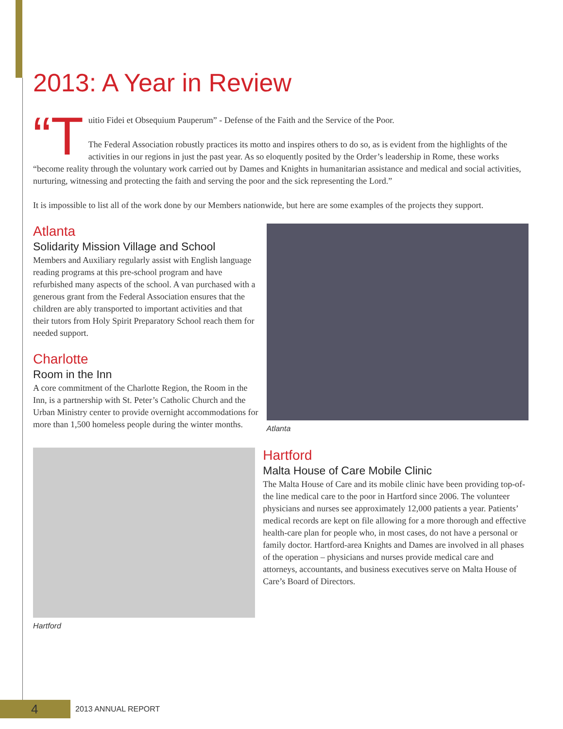2013: A Year in Review
“T uitio Fidei et Obsequium Pauperum” - Defense of the Faith and the Service of the Poor.
The Federal Association robustly practices its motto and inspires others to do so, as is evident from the highlights of the activities in our regions in just the past year. As so eloquently posited by the Order’s leadership in Rome, these works “become reality through the voluntary work carried out by Dames and Knights in humanitarian assistance and medical and social activities, nurturing, witnessing and protecting the faith and serving the poor and the sick representing the Lord.”
It is impossible to list all of the work done by our Members nationwide, but here are some examples of the projects they support.
Atlanta
Solidarity Mission Village and School
Members and Auxiliary regularly assist with English language reading programs at this pre-school program and have refurbished many aspects of the school. A van purchased with a generous grant from the Federal Association ensures that the children are ably transported to important activities and that their tutors from Holy Spirit Preparatory School reach them for needed support.
Charlotte
Room in the Inn
A core commitment of the Charlotte Region, the Room in the Inn, is a partnership with St. Peter’s Catholic Church and the Urban Ministry center to provide overnight accommodations for more than 1,500 homeless people during the winter months.
Atlanta
Hartford
Hartford
Malta House of Care Mobile Clinic
The Malta House of Care and its mobile clinic have been providing top-of-the line medical care to the poor in Hartford since 2006. The volunteer physicians and nurses see approximately 12,000 patients a year. Patients’ medical records are kept on file allowing for a more thorough and effective health-care plan for people who, in most cases, do not have a personal or family doctor. Hartford-area Knights and Dames are involved in all phases of the operation – physicians and nurses provide medical care and attorneys, accountants, and business executives serve on Malta House of Care’s Board of Directors.
4 2013 ANNUAL REPORT